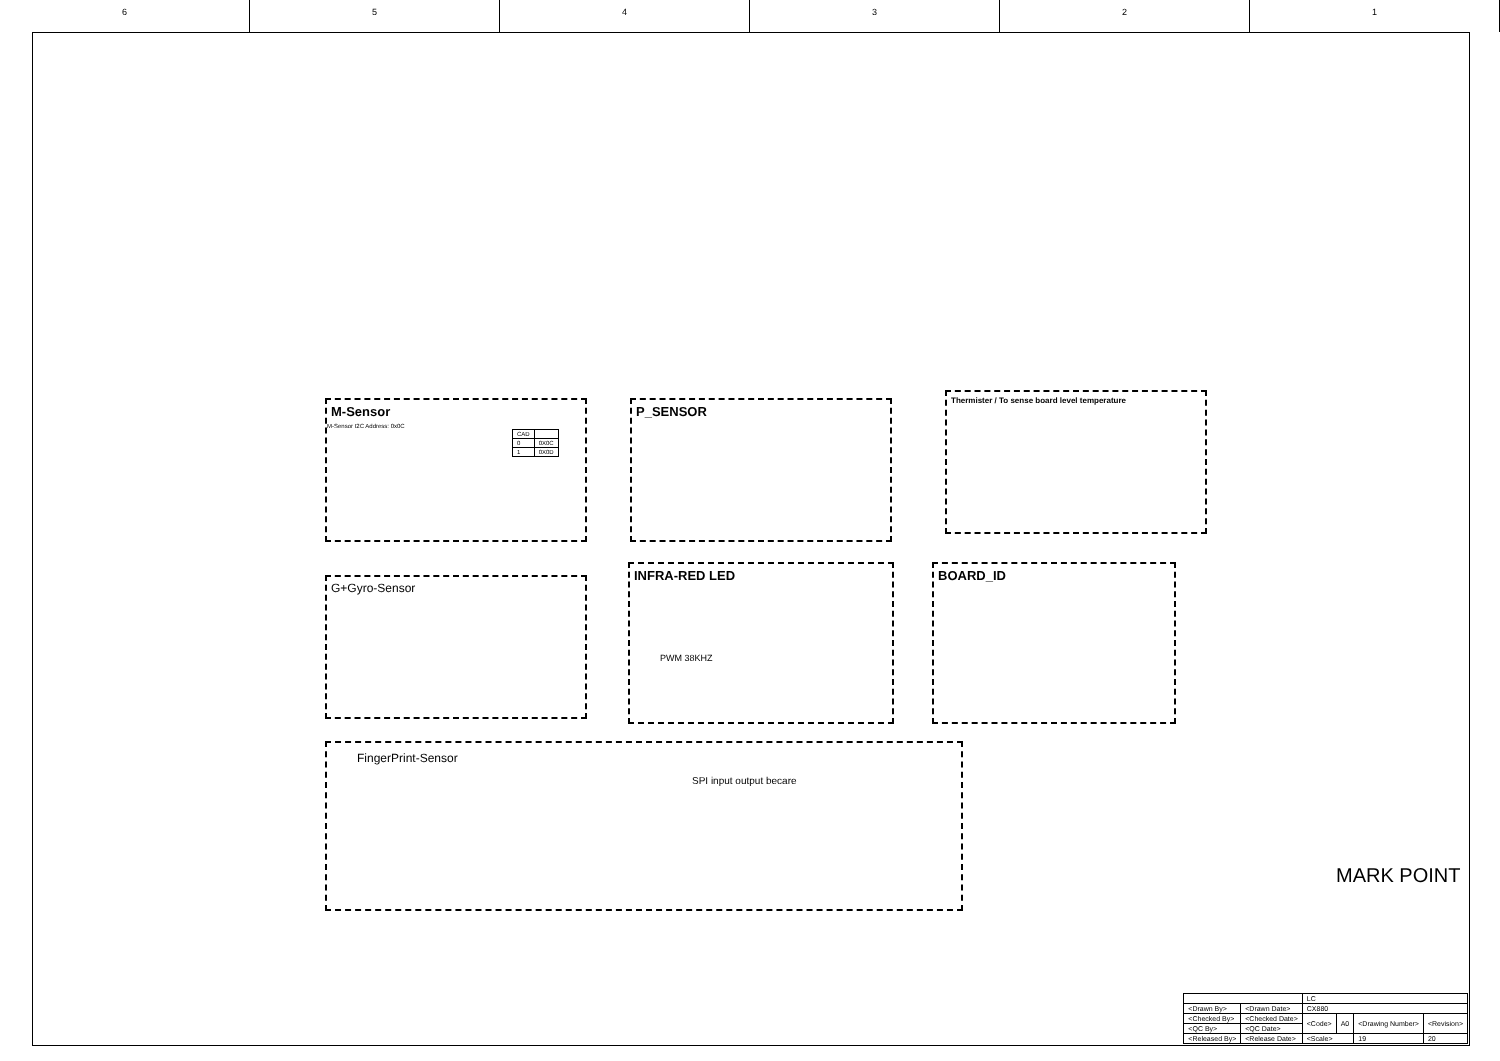6 5 4 3 2 1
M-Sensor
M-Sensor I2C Address: 0x0C
| CAD | |
| 0 | 0X0C |
| 1 | 0X0D |
P_SENSOR
Thermister / To sense board level temperature
G+Gyro-Sensor
INFRA-RED LED
PWM 38KHZ
BOARD_ID
FingerPrint-Sensor
SPI input output becare
MARK POINT
| | | LC | | | | |
| <Drawn By> | <Drawn Date> | CX880 | | | | |
| <Checked By> | <Checked Date> | <Code> | A0 | <Drawing Number> | | <Revision> |
| <QC By> | <QC Date> | | | | | |
| <Released By> | <Release Date> | <Scale> | | | 19 | 20 |